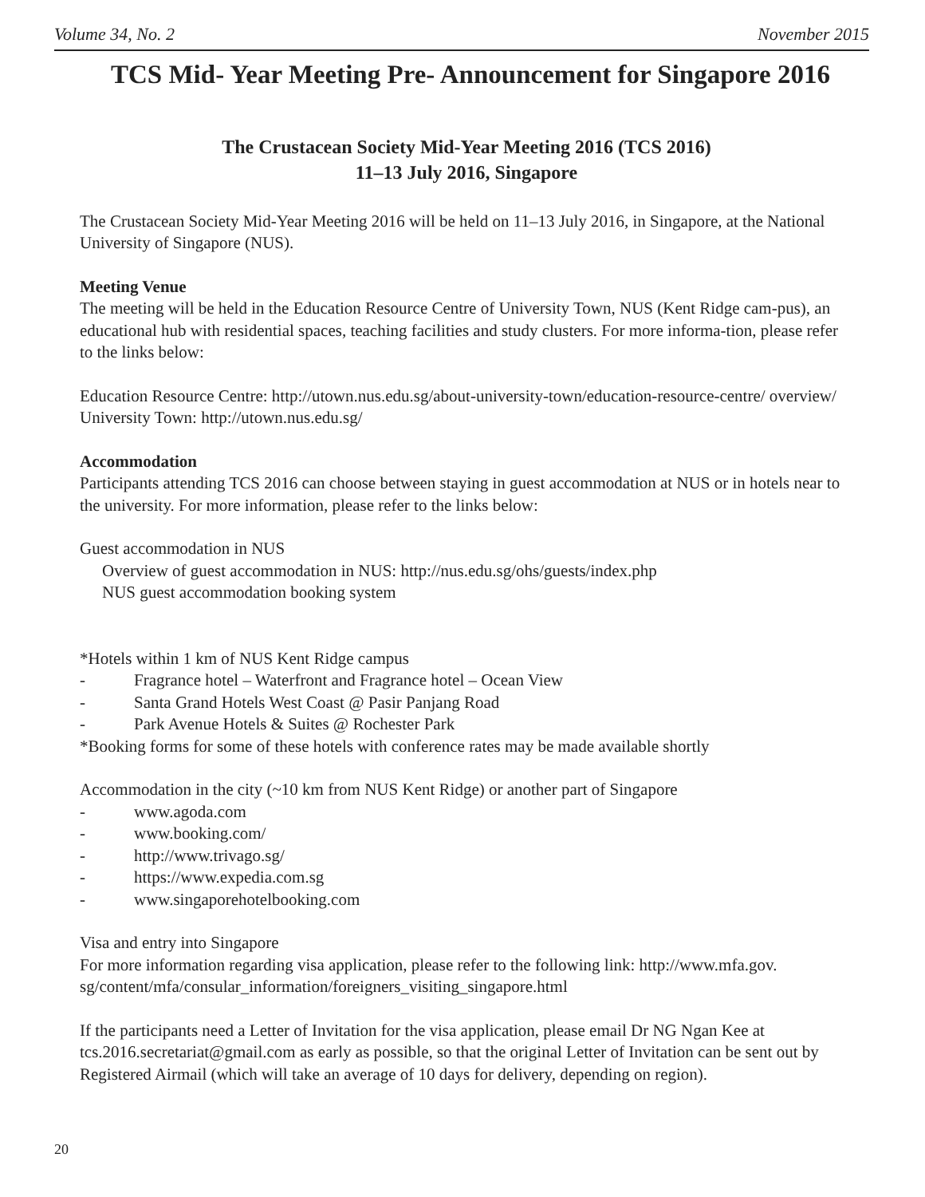Volume 34, No. 2 November 2015
TCS Mid- Year Meeting Pre- Announcement for Singapore 2016
The Crustacean Society Mid-Year Meeting 2016 (TCS 2016)
11–13 July 2016, Singapore
The Crustacean Society Mid-Year Meeting 2016 will be held on 11–13 July 2016, in Singapore, at the National University of Singapore (NUS).
Meeting Venue
The meeting will be held in the Education Resource Centre of University Town, NUS (Kent Ridge cam-pus), an educational hub with residential spaces, teaching facilities and study clusters. For more informa-tion, please refer to the links below:
Education Resource Centre: http://utown.nus.edu.sg/about-university-town/education-resource-centre/ overview/
University Town: http://utown.nus.edu.sg/
Accommodation
Participants attending TCS 2016 can choose between staying in guest accommodation at NUS or in hotels near to the university. For more information, please refer to the links below:
Guest accommodation in NUS
Overview of guest accommodation in NUS: http://nus.edu.sg/ohs/guests/index.php
NUS guest accommodation booking system
*Hotels within 1 km of NUS Kent Ridge campus
- Fragrance hotel – Waterfront and Fragrance hotel – Ocean View
- Santa Grand Hotels West Coast @ Pasir Panjang Road
- Park Avenue Hotels & Suites @ Rochester Park
*Booking forms for some of these hotels with conference rates may be made available shortly
Accommodation in the city (~10 km from NUS Kent Ridge) or another part of Singapore
- www.agoda.com
- www.booking.com/
- http://www.trivago.sg/
- https://www.expedia.com.sg
- www.singaporehotelbooking.com
Visa and entry into Singapore
For more information regarding visa application, please refer to the following link: http://www.mfa.gov. sg/content/mfa/consular_information/foreigners_visiting_singapore.html
If the participants need a Letter of Invitation for the visa application, please email Dr NG Ngan Kee at tcs.2016.secretariat@gmail.com as early as possible, so that the original Letter of Invitation can be sent out by Registered Airmail (which will take an average of 10 days for delivery, depending on region).
20